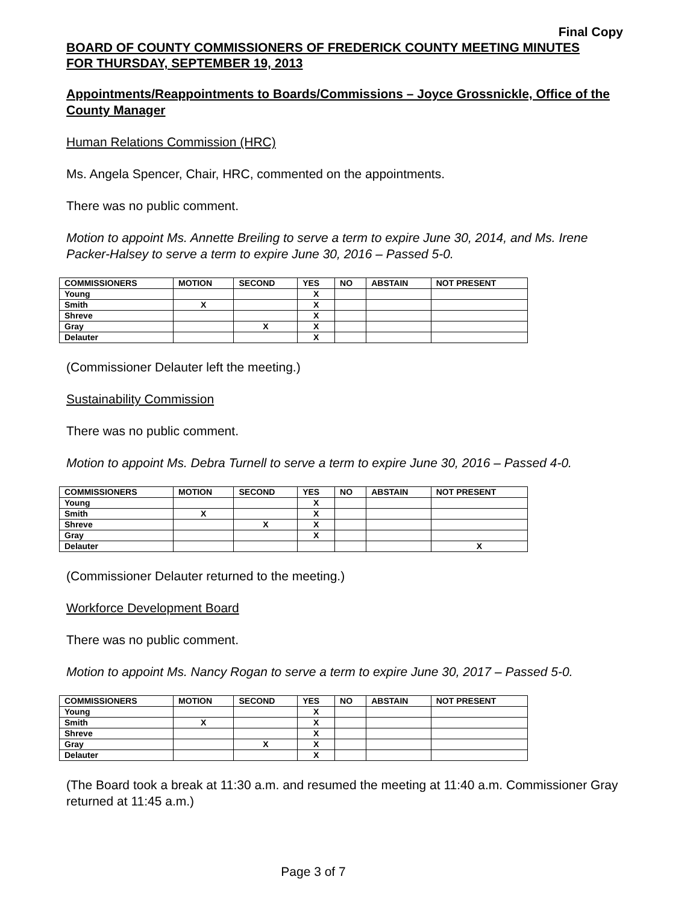Final Copy
BOARD OF COUNTY COMMISSIONERS OF FREDERICK COUNTY MEETING MINUTES
FOR THURSDAY, SEPTEMBER 19, 2013
Appointments/Reappointments to Boards/Commissions – Joyce Grossnickle, Office of the County Manager
Human Relations Commission (HRC)
Ms. Angela Spencer, Chair, HRC, commented on the appointments.
There was no public comment.
Motion to appoint Ms. Annette Breiling to serve a term to expire June 30, 2014, and Ms. Irene Packer-Halsey to serve a term to expire June 30, 2016 – Passed 5-0.
| COMMISSIONERS | MOTION | SECOND | YES | NO | ABSTAIN | NOT PRESENT |
| --- | --- | --- | --- | --- | --- | --- |
| Young | | | X | | | |
| Smith | X | | X | | | |
| Shreve | | | X | | | |
| Gray | | X | X | | | |
| Delauter | | | X | | | |
(Commissioner Delauter left the meeting.)
Sustainability Commission
There was no public comment.
Motion to appoint Ms. Debra Turnell to serve a term to expire June 30, 2016 – Passed 4-0.
| COMMISSIONERS | MOTION | SECOND | YES | NO | ABSTAIN | NOT PRESENT |
| --- | --- | --- | --- | --- | --- | --- |
| Young | | | X | | | |
| Smith | X | | X | | | |
| Shreve | | X | X | | | |
| Gray | | | X | | | |
| Delauter | | | | | | X |
(Commissioner Delauter returned to the meeting.)
Workforce Development Board
There was no public comment.
Motion to appoint Ms. Nancy Rogan to serve a term to expire June 30, 2017 – Passed 5-0.
| COMMISSIONERS | MOTION | SECOND | YES | NO | ABSTAIN | NOT PRESENT |
| --- | --- | --- | --- | --- | --- | --- |
| Young | | | X | | | |
| Smith | X | | X | | | |
| Shreve | | | X | | | |
| Gray | | X | X | | | |
| Delauter | | | X | | | |
(The Board took a break at 11:30 a.m. and resumed the meeting at 11:40 a.m. Commissioner Gray returned at 11:45 a.m.)
Page 3 of 7